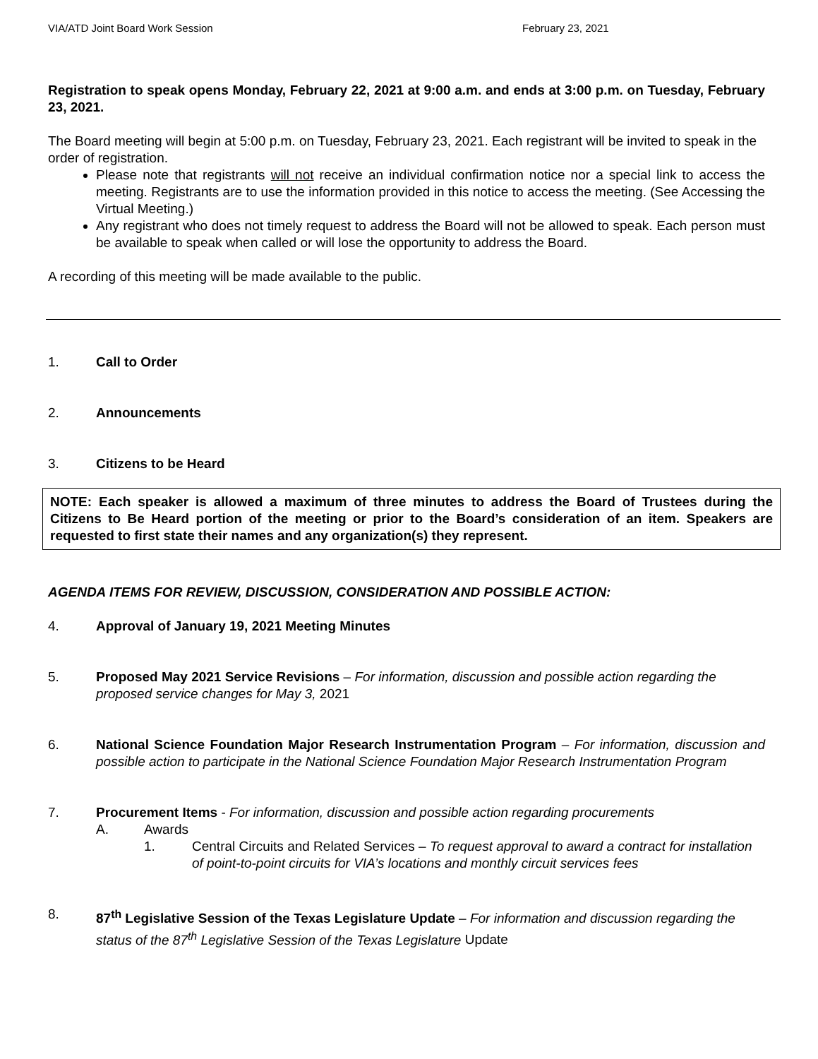VIA/ATD Joint Board Work Session February 23, 2021
Registration to speak opens Monday, February 22, 2021 at 9:00 a.m. and ends at 3:00 p.m. on Tuesday, February 23, 2021.
The Board meeting will begin at 5:00 p.m. on Tuesday, February 23, 2021. Each registrant will be invited to speak in the order of registration.
Please note that registrants will not receive an individual confirmation notice nor a special link to access the meeting. Registrants are to use the information provided in this notice to access the meeting. (See Accessing the Virtual Meeting.)
Any registrant who does not timely request to address the Board will not be allowed to speak. Each person must be available to speak when called or will lose the opportunity to address the Board.
A recording of this meeting will be made available to the public.
1. Call to Order
2. Announcements
3. Citizens to be Heard
NOTE: Each speaker is allowed a maximum of three minutes to address the Board of Trustees during the Citizens to Be Heard portion of the meeting or prior to the Board’s consideration of an item. Speakers are requested to first state their names and any organization(s) they represent.
AGENDA ITEMS FOR REVIEW, DISCUSSION, CONSIDERATION AND POSSIBLE ACTION:
4. Approval of January 19, 2021 Meeting Minutes
5. Proposed May 2021 Service Revisions – For information, discussion and possible action regarding the proposed service changes for May 3, 2021
6. National Science Foundation Major Research Instrumentation Program – For information, discussion and possible action to participate in the National Science Foundation Major Research Instrumentation Program
7. Procurement Items - For information, discussion and possible action regarding procurements
A. Awards
1. Central Circuits and Related Services – To request approval to award a contract for installation of point-to-point circuits for VIA’s locations and monthly circuit services fees
8. 87<sup>th</sup> Legislative Session of the Texas Legislature Update – For information and discussion regarding the status of the 87<sup>th</sup> Legislative Session of the Texas Legislature Update